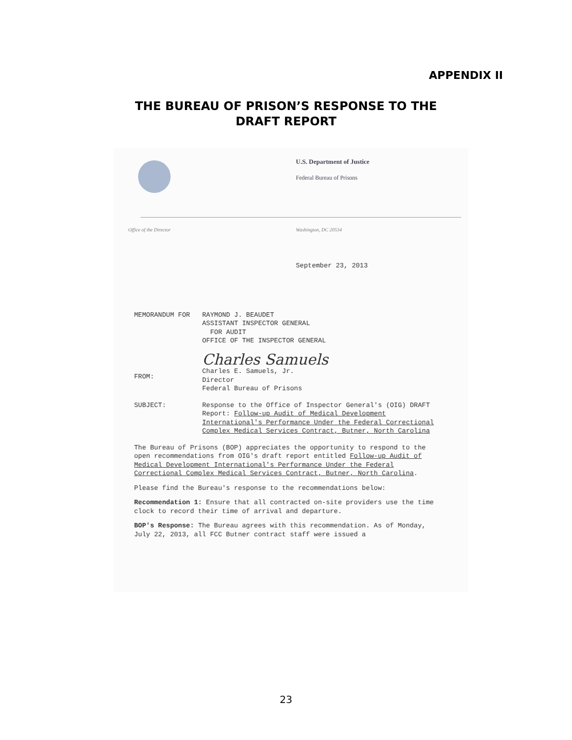APPENDIX II
THE BUREAU OF PRISON’S RESPONSE TO THE
DRAFT REPORT
U.S. Department of Justice
Federal Bureau of Prisons
Office of the Director Washington, DC 20534
September 23, 2013
MEMORANDUM FOR RAYMOND J. BEAUDET
ASSISTANT INSPECTOR GENERAL
FOR AUDIT
OFFICE OF THE INSPECTOR GENERAL
FROM:
Charles Samuels
Charles E. Samuels, Jr.
Director
Federal Bureau of Prisons
SUBJECT: Response to the Office of Inspector General's (OIG) DRAFT Report: Follow-up Audit of Medical Development International's Performance Under the Federal Correctional Complex Medical Services Contract, Butner, North Carolina
The Bureau of Prisons (BOP) appreciates the opportunity to respond to the open recommendations from OIG's draft report entitled Follow-up Audit of Medical Development International's Performance Under the Federal Correctional Complex Medical Services Contract, Butner, North Carolina.
Please find the Bureau's response to the recommendations below:
Recommendation 1: Ensure that all contracted on-site providers use the time clock to record their time of arrival and departure.
BOP's Response: The Bureau agrees with this recommendation. As of Monday, July 22, 2013, all FCC Butner contract staff were issued a
23